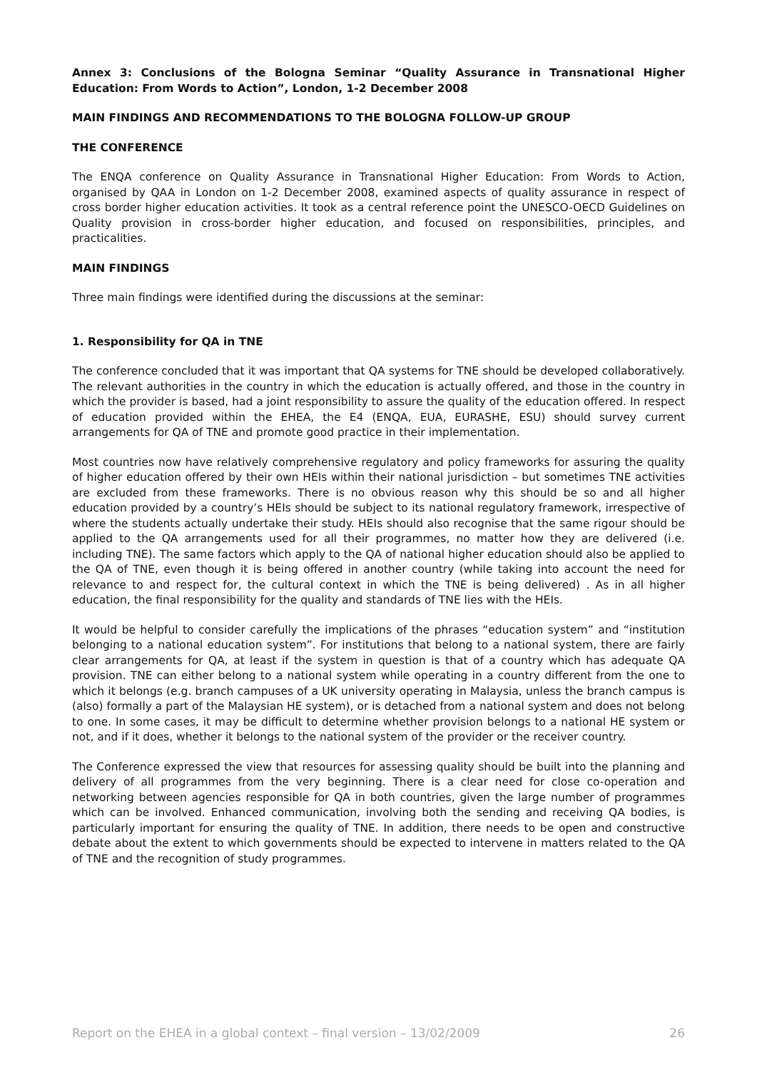Annex 3: Conclusions of the Bologna Seminar “Quality Assurance in Transnational Higher Education: From Words to Action”, London, 1-2 December 2008
MAIN FINDINGS AND RECOMMENDATIONS TO THE BOLOGNA FOLLOW-UP GROUP
THE CONFERENCE
The ENQA conference on Quality Assurance in Transnational Higher Education: From Words to Action, organised by QAA in London on 1-2 December 2008, examined aspects of quality assurance in respect of cross border higher education activities. It took as a central reference point the UNESCO-OECD Guidelines on Quality provision in cross-border higher education, and focused on responsibilities, principles, and practicalities.
MAIN FINDINGS
Three main findings were identified during the discussions at the seminar:
1. Responsibility for QA in TNE
The conference concluded that it was important that QA systems for TNE should be developed collaboratively. The relevant authorities in the country in which the education is actually offered, and those in the country in which the provider is based, had a joint responsibility to assure the quality of the education offered. In respect of education provided within the EHEA, the E4 (ENQA, EUA, EURASHE, ESU) should survey current arrangements for QA of TNE and promote good practice in their implementation.
Most countries now have relatively comprehensive regulatory and policy frameworks for assuring the quality of higher education offered by their own HEIs within their national jurisdiction – but sometimes TNE activities are excluded from these frameworks. There is no obvious reason why this should be so and all higher education provided by a country’s HEIs should be subject to its national regulatory framework, irrespective of where the students actually undertake their study. HEIs should also recognise that the same rigour should be applied to the QA arrangements used for all their programmes, no matter how they are delivered (i.e. including TNE). The same factors which apply to the QA of national higher education should also be applied to the QA of TNE, even though it is being offered in another country (while taking into account the need for relevance to and respect for, the cultural context in which the TNE is being delivered) . As in all higher education, the final responsibility for the quality and standards of TNE lies with the HEIs.
It would be helpful to consider carefully the implications of the phrases “education system” and “institution belonging to a national education system”. For institutions that belong to a national system, there are fairly clear arrangements for QA, at least if the system in question is that of a country which has adequate QA provision. TNE can either belong to a national system while operating in a country different from the one to which it belongs (e.g. branch campuses of a UK university operating in Malaysia, unless the branch campus is (also) formally a part of the Malaysian HE system), or is detached from a national system and does not belong to one. In some cases, it may be difficult to determine whether provision belongs to a national HE system or not, and if it does, whether it belongs to the national system of the provider or the receiver country.
The Conference expressed the view that resources for assessing quality should be built into the planning and delivery of all programmes from the very beginning. There is a clear need for close co-operation and networking between agencies responsible for QA in both countries, given the large number of programmes which can be involved. Enhanced communication, involving both the sending and receiving QA bodies, is particularly important for ensuring the quality of TNE. In addition, there needs to be open and constructive debate about the extent to which governments should be expected to intervene in matters related to the QA of TNE and the recognition of study programmes.
Report on the EHEA in a global context – final version – 13/02/2009 26